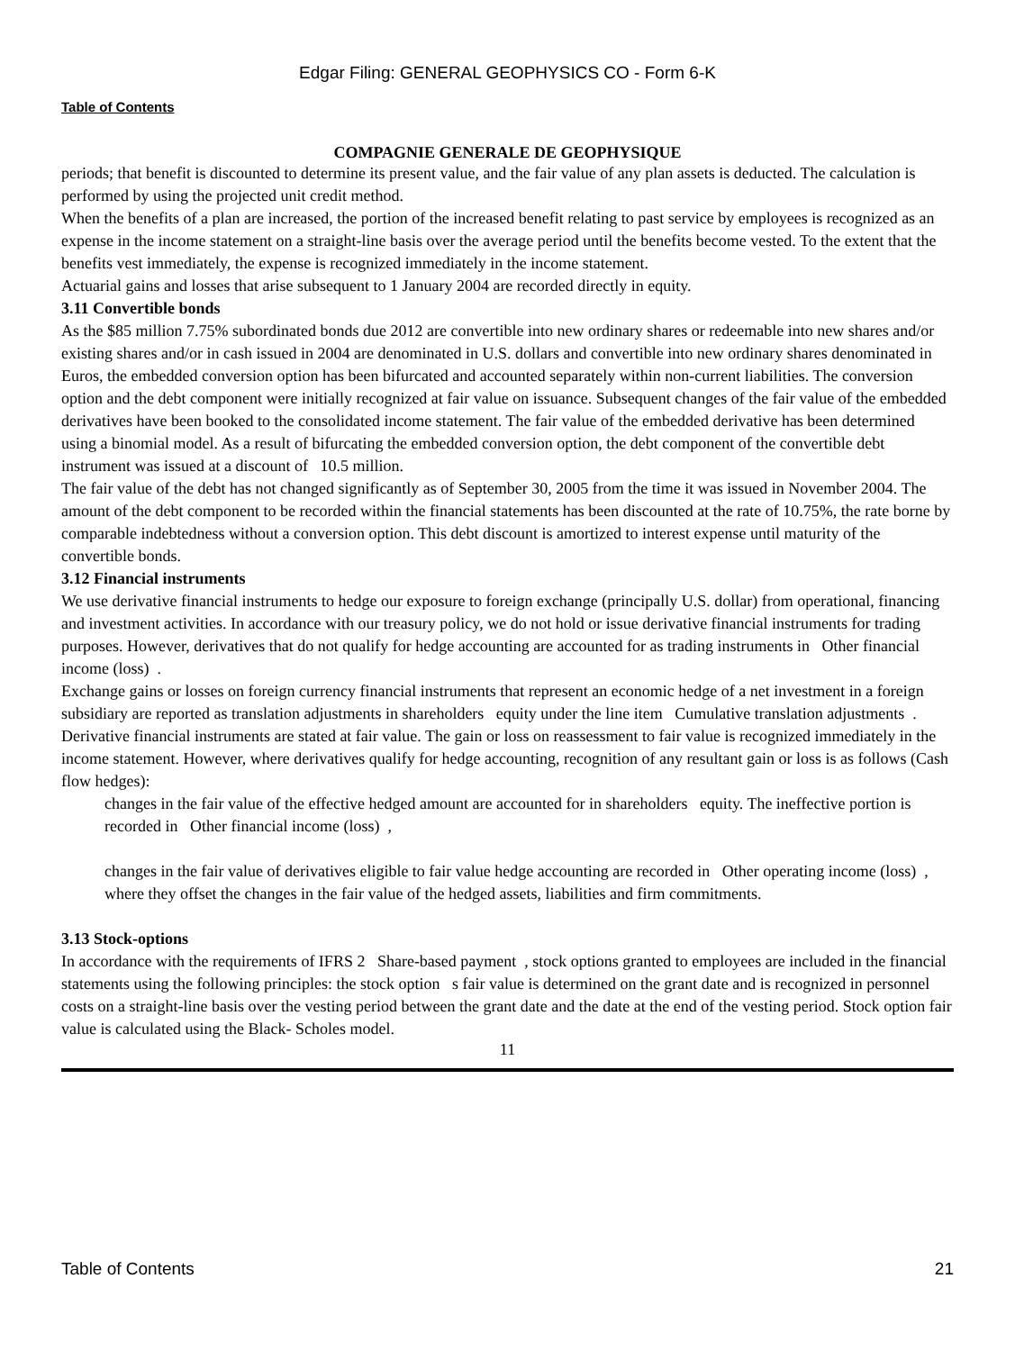Edgar Filing: GENERAL GEOPHYSICS CO - Form 6-K
Table of Contents
COMPAGNIE GENERALE DE GEOPHYSIQUE
periods; that benefit is discounted to determine its present value, and the fair value of any plan assets is deducted. The calculation is performed by using the projected unit credit method.
When the benefits of a plan are increased, the portion of the increased benefit relating to past service by employees is recognized as an expense in the income statement on a straight-line basis over the average period until the benefits become vested. To the extent that the benefits vest immediately, the expense is recognized immediately in the income statement.
Actuarial gains and losses that arise subsequent to 1 January 2004 are recorded directly in equity.
3.11 Convertible bonds
As the $85 million 7.75% subordinated bonds due 2012 are convertible into new ordinary shares or redeemable into new shares and/or existing shares and/or in cash issued in 2004 are denominated in U.S. dollars and convertible into new ordinary shares denominated in Euros, the embedded conversion option has been bifurcated and accounted separately within non-current liabilities. The conversion option and the debt component were initially recognized at fair value on issuance. Subsequent changes of the fair value of the embedded derivatives have been booked to the consolidated income statement. The fair value of the embedded derivative has been determined using a binomial model. As a result of bifurcating the embedded conversion option, the debt component of the convertible debt instrument was issued at a discount of 10.5 million.
The fair value of the debt has not changed significantly as of September 30, 2005 from the time it was issued in November 2004. The amount of the debt component to be recorded within the financial statements has been discounted at the rate of 10.75%, the rate borne by comparable indebtedness without a conversion option. This debt discount is amortized to interest expense until maturity of the convertible bonds.
3.12 Financial instruments
We use derivative financial instruments to hedge our exposure to foreign exchange (principally U.S. dollar) from operational, financing and investment activities. In accordance with our treasury policy, we do not hold or issue derivative financial instruments for trading purposes. However, derivatives that do not qualify for hedge accounting are accounted for as trading instruments in Other financial income (loss) .
Exchange gains or losses on foreign currency financial instruments that represent an economic hedge of a net investment in a foreign subsidiary are reported as translation adjustments in shareholders equity under the line item Cumulative translation adjustments .
Derivative financial instruments are stated at fair value. The gain or loss on reassessment to fair value is recognized immediately in the income statement. However, where derivatives qualify for hedge accounting, recognition of any resultant gain or loss is as follows (Cash flow hedges):
changes in the fair value of the effective hedged amount are accounted for in shareholders equity. The ineffective portion is recorded in Other financial income (loss) ,
changes in the fair value of derivatives eligible to fair value hedge accounting are recorded in Other operating income (loss) , where they offset the changes in the fair value of the hedged assets, liabilities and firm commitments.
3.13 Stock-options
In accordance with the requirements of IFRS 2 Share-based payment , stock options granted to employees are included in the financial statements using the following principles: the stock option s fair value is determined on the grant date and is recognized in personnel costs on a straight-line basis over the vesting period between the grant date and the date at the end of the vesting period. Stock option fair value is calculated using the Black- Scholes model.
11
Table of Contents 21